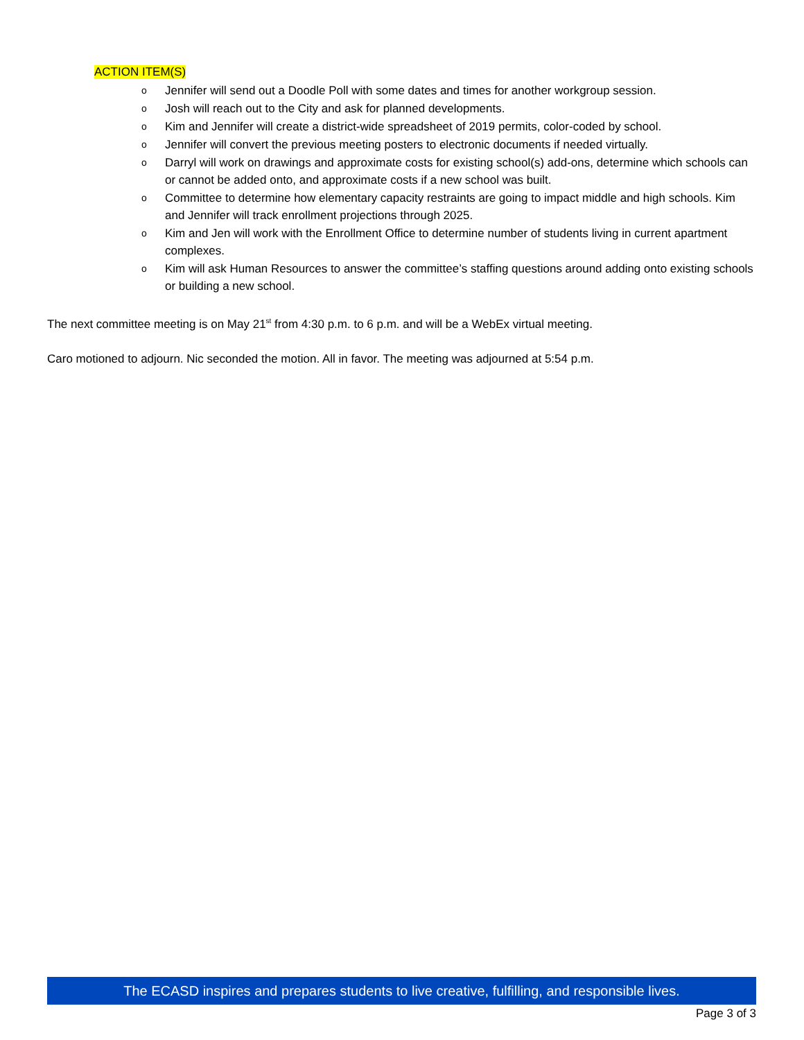ACTION ITEM(S)
o Jennifer will send out a Doodle Poll with some dates and times for another workgroup session.
o Josh will reach out to the City and ask for planned developments.
o Kim and Jennifer will create a district-wide spreadsheet of 2019 permits, color-coded by school.
o Jennifer will convert the previous meeting posters to electronic documents if needed virtually.
o Darryl will work on drawings and approximate costs for existing school(s) add-ons, determine which schools can or cannot be added onto, and approximate costs if a new school was built.
o Committee to determine how elementary capacity restraints are going to impact middle and high schools. Kim and Jennifer will track enrollment projections through 2025.
o Kim and Jen will work with the Enrollment Office to determine number of students living in current apartment complexes.
o Kim will ask Human Resources to answer the committee’s staffing questions around adding onto existing schools or building a new school.
The next committee meeting is on May 21<sup>st</sup> from 4:30 p.m. to 6 p.m. and will be a WebEx virtual meeting.
Caro motioned to adjourn. Nic seconded the motion. All in favor. The meeting was adjourned at 5:54 p.m.
The ECASD inspires and prepares students to live creative, fulfilling, and responsible lives.
Page 3 of 3